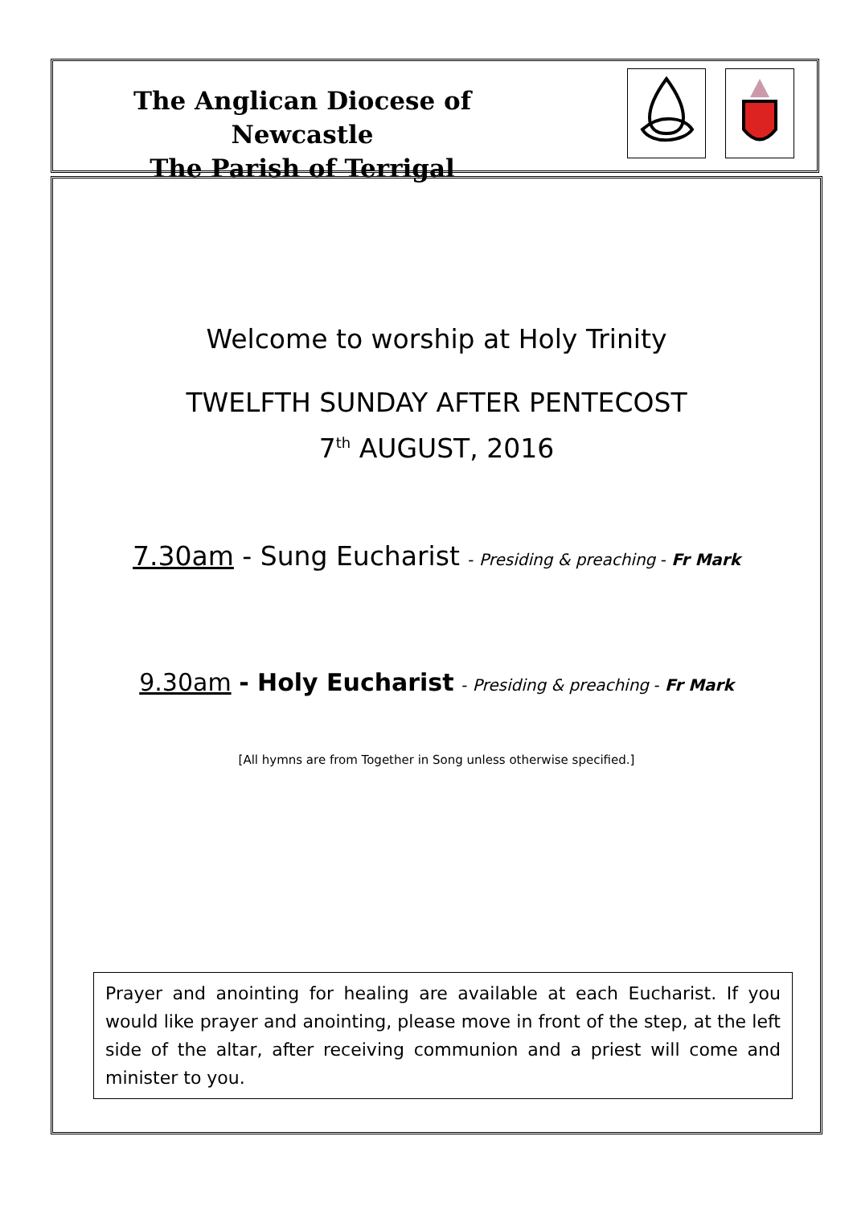The Anglican Diocese of Newcastle
The Parish of Terrigal
Welcome to worship at Holy Trinity
TWELFTH SUNDAY AFTER PENTECOST
7<sup>th</sup> AUGUST, 2016
7.30am - Sung Eucharist - Presiding & preaching - Fr Mark
9.30am - Holy Eucharist - Presiding & preaching - Fr Mark
[All hymns are from Together in Song unless otherwise specified.]
Prayer and anointing for healing are available at each Eucharist. If you would like prayer and anointing, please move in front of the step, at the left side of the altar, after receiving communion and a priest will come and minister to you.